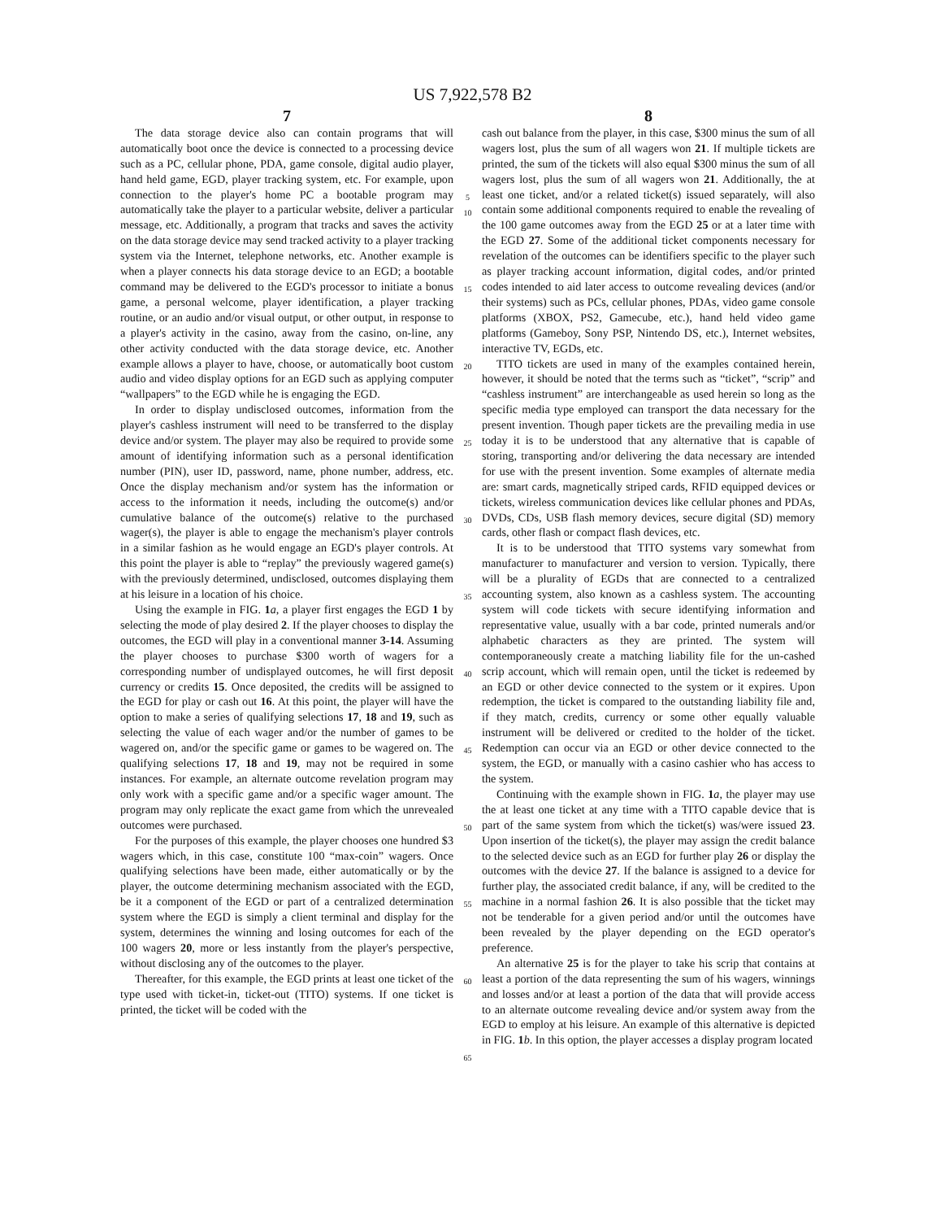US 7,922,578 B2
7
The data storage device also can contain programs that will automatically boot once the device is connected to a processing device such as a PC, cellular phone, PDA, game console, digital audio player, hand held game, EGD, player tracking system, etc. For example, upon connection to the player's home PC a bootable program may automatically take the player to a particular website, deliver a particular message, etc. Additionally, a program that tracks and saves the activity on the data storage device may send tracked activity to a player tracking system via the Internet, telephone networks, etc. Another example is when a player connects his data storage device to an EGD; a bootable command may be delivered to the EGD's processor to initiate a bonus game, a personal welcome, player identification, a player tracking routine, or an audio and/or visual output, or other output, in response to a player's activity in the casino, away from the casino, on-line, any other activity conducted with the data storage device, etc. Another example allows a player to have, choose, or automatically boot custom audio and video display options for an EGD such as applying computer “wallpapers” to the EGD while he is engaging the EGD.
In order to display undisclosed outcomes, information from the player's cashless instrument will need to be transferred to the display device and/or system. The player may also be required to provide some amount of identifying information such as a personal identification number (PIN), user ID, password, name, phone number, address, etc. Once the display mechanism and/or system has the information or access to the information it needs, including the outcome(s) and/or cumulative balance of the outcome(s) relative to the purchased wager(s), the player is able to engage the mechanism's player controls in a similar fashion as he would engage an EGD's player controls. At this point the player is able to “replay” the previously wagered game(s) with the previously determined, undisclosed, outcomes displaying them at his leisure in a location of his choice.
Using the example in FIG. 1 a, a player first engages the EGD 1 by selecting the mode of play desired 2. If the player chooses to display the outcomes, the EGD will play in a conventional manner 3-14. Assuming the player chooses to purchase $300 worth of wagers for a corresponding number of undisplayed outcomes, he will first deposit currency or credits 15. Once deposited, the credits will be assigned to the EGD for play or cash out 16. At this point, the player will have the option to make a series of qualifying selections 17, 18 and 19, such as selecting the value of each wager and/or the number of games to be wagered on, and/or the specific game or games to be wagered on. The qualifying selections 17, 18 and 19, may not be required in some instances. For example, an alternate outcome revelation program may only work with a specific game and/or a specific wager amount. The program may only replicate the exact game from which the unrevealed outcomes were purchased.
For the purposes of this example, the player chooses one hundred $3 wagers which, in this case, constitute 100 “max-coin” wagers. Once qualifying selections have been made, either automatically or by the player, the outcome determining mechanism associated with the EGD, be it a component of the EGD or part of a centralized determination system where the EGD is simply a client terminal and display for the system, determines the winning and losing outcomes for each of the 100 wagers 20, more or less instantly from the player's perspective, without disclosing any of the outcomes to the player.
Thereafter, for this example, the EGD prints at least one ticket of the type used with ticket-in, ticket-out (TITO) systems. If one ticket is printed, the ticket will be coded with the
5
10
15
20
25
30
35
40
45
50
55
60
65
8
cash out balance from the player, in this case, $300 minus the sum of all wagers lost, plus the sum of all wagers won 21. If multiple tickets are printed, the sum of the tickets will also equal $300 minus the sum of all wagers lost, plus the sum of all wagers won 21. Additionally, the at least one ticket, and/or a related ticket(s) issued separately, will also contain some additional components required to enable the revealing of the 100 game outcomes away from the EGD 25 or at a later time with the EGD 27. Some of the additional ticket components necessary for revelation of the outcomes can be identifiers specific to the player such as player tracking account information, digital codes, and/or printed codes intended to aid later access to outcome revealing devices (and/or their systems) such as PCs, cellular phones, PDAs, video game console platforms (XBOX, PS2, Gamecube, etc.), hand held video game platforms (Gameboy, Sony PSP, Nintendo DS, etc.), Internet websites, interactive TV, EGDs, etc.
TITO tickets are used in many of the examples contained herein, however, it should be noted that the terms such as “ticket”, “scrip” and “cashless instrument” are interchangeable as used herein so long as the specific media type employed can transport the data necessary for the present invention. Though paper tickets are the prevailing media in use today it is to be understood that any alternative that is capable of storing, transporting and/or delivering the data necessary are intended for use with the present invention. Some examples of alternate media are: smart cards, magnetically striped cards, RFID equipped devices or tickets, wireless communication devices like cellular phones and PDAs, DVDs, CDs, USB flash memory devices, secure digital (SD) memory cards, other flash or compact flash devices, etc.
It is to be understood that TITO systems vary somewhat from manufacturer to manufacturer and version to version. Typically, there will be a plurality of EGDs that are connected to a centralized accounting system, also known as a cashless system. The accounting system will code tickets with secure identifying information and representative value, usually with a bar code, printed numerals and/or alphabetic characters as they are printed. The system will contemporaneously create a matching liability file for the un-cashed scrip account, which will remain open, until the ticket is redeemed by an EGD or other device connected to the system or it expires. Upon redemption, the ticket is compared to the outstanding liability file and, if they match, credits, currency or some other equally valuable instrument will be delivered or credited to the holder of the ticket. Redemption can occur via an EGD or other device connected to the system, the EGD, or manually with a casino cashier who has access to the system.
Continuing with the example shown in FIG. 1 a, the player may use the at least one ticket at any time with a TITO capable device that is part of the same system from which the ticket(s) was/were issued 23. Upon insertion of the ticket(s), the player may assign the credit balance to the selected device such as an EGD for further play 26 or display the outcomes with the device 27. If the balance is assigned to a device for further play, the associated credit balance, if any, will be credited to the machine in a normal fashion 26. It is also possible that the ticket may not be tenderable for a given period and/or until the outcomes have been revealed by the player depending on the EGD operator's preference.
An alternative 25 is for the player to take his scrip that contains at least a portion of the data representing the sum of his wagers, winnings and losses and/or at least a portion of the data that will provide access to an alternate outcome revealing device and/or system away from the EGD to employ at his leisure. An example of this alternative is depicted in FIG. 1 b. In this option, the player accesses a display program located